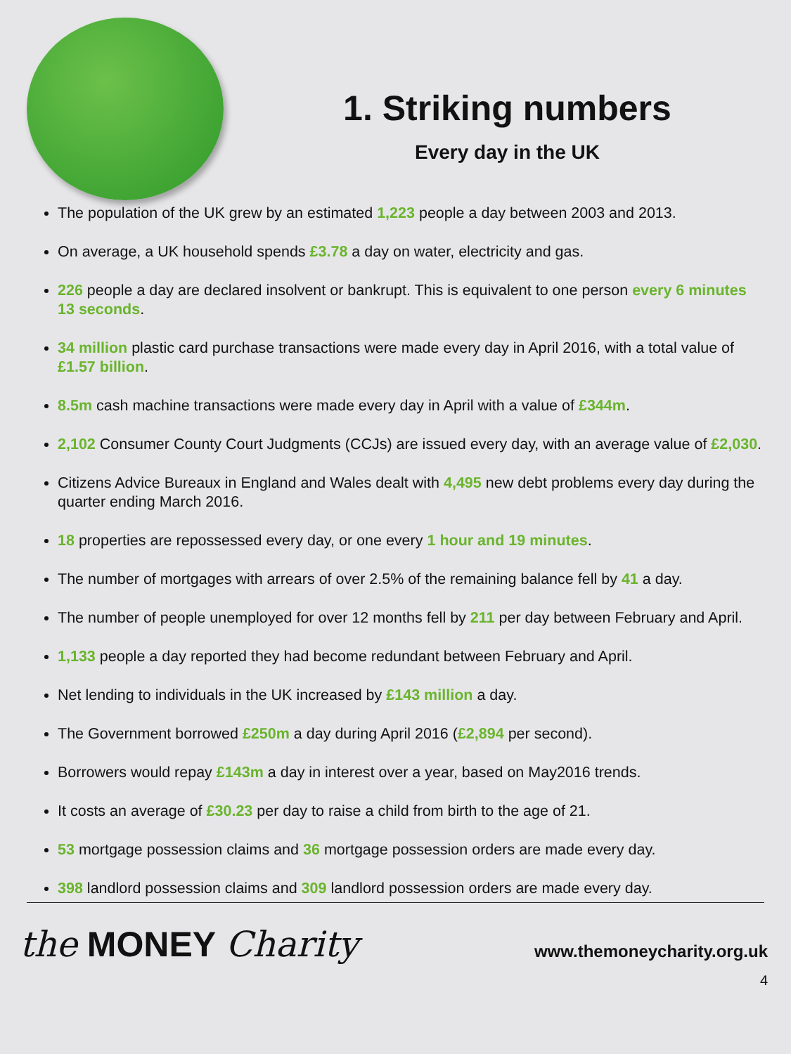1. Striking numbers
Every day in the UK
The population of the UK grew by an estimated 1,223 people a day between 2003 and 2013.
On average, a UK household spends £3.78 a day on water, electricity and gas.
226 people a day are declared insolvent or bankrupt. This is equivalent to one person every 6 minutes 13 seconds.
34 million plastic card purchase transactions were made every day in April 2016, with a total value of £1.57 billion.
8.5m cash machine transactions were made every day in April with a value of £344m.
2,102 Consumer County Court Judgments (CCJs) are issued every day, with an average value of £2,030.
Citizens Advice Bureaux in England and Wales dealt with 4,495 new debt problems every day during the quarter ending March 2016.
18 properties are repossessed every day, or one every 1 hour and 19 minutes.
The number of mortgages with arrears of over 2.5% of the remaining balance fell by 41 a day.
The number of people unemployed for over 12 months fell by 211 per day between February and April.
1,133 people a day reported they had become redundant between February and April.
Net lending to individuals in the UK increased by £143 million a day.
The Government borrowed £250m a day during April 2016 (£2,894 per second).
Borrowers would repay £143m a day in interest over a year, based on May2016 trends.
It costs an average of £30.23 per day to raise a child from birth to the age of 21.
53 mortgage possession claims and 36 mortgage possession orders are made every day.
398 landlord possession claims and 309 landlord possession orders are made every day.
the MONEY Charity
www.themoneycharity.org.uk
4